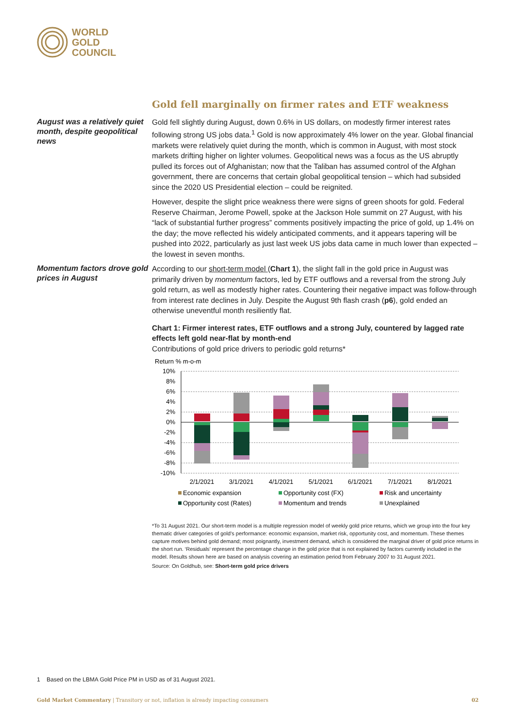WORLD
GOLD
COUNCIL
Gold fell marginally on firmer rates and ETF weakness
August was a relatively quiet month, despite geopolitical news
Gold fell slightly during August, down 0.6% in US dollars, on modestly firmer interest rates following strong US jobs data.<sup>1</sup> Gold is now approximately 4% lower on the year. Global financial markets were relatively quiet during the month, which is common in August, with most stock markets drifting higher on lighter volumes. Geopolitical news was a focus as the US abruptly pulled its forces out of Afghanistan; now that the Taliban has assumed control of the Afghan government, there are concerns that certain global geopolitical tension – which had subsided since the 2020 US Presidential election – could be reignited.
However, despite the slight price weakness there were signs of green shoots for gold. Federal Reserve Chairman, Jerome Powell, spoke at the Jackson Hole summit on 27 August, with his “lack of substantial further progress” comments positively impacting the price of gold, up 1.4% on the day; the move reflected his widely anticipated comments, and it appears tapering will be pushed into 2022, particularly as just last week US jobs data came in much lower than expected – the lowest in seven months.
Momentum factors drove gold prices in August
According to our short-term model (Chart 1), the slight fall in the gold price in August was primarily driven by momentum factors, led by ETF outflows and a reversal from the strong July gold return, as well as modestly higher rates. Countering their negative impact was follow-through from interest rate declines in July. Despite the August 9th flash crash (p6), gold ended an otherwise uneventful month resiliently flat.
Chart 1: Firmer interest rates, ETF outflows and a strong July, countered by lagged rate effects left gold near-flat by month-end
Contributions of gold price drivers to periodic gold returns*
Return % m-o-m
10%
8%
6%
4%
2%
0%
-2%
-4%
-6%
-8%
-10%
2/1/2021
3/1/2021
4/1/2021
5/1/2021
6/1/2021
7/1/2021
8/1/2021
Economic expansion
Opportunity cost (FX)
Risk and uncertainty
Opportunity cost (Rates)
Momentum and trends
Unexplained
*To 31 August 2021. Our short-term model is a multiple regression model of weekly gold price returns, which we group into the four key thematic driver categories of gold’s performance: economic expansion, market risk, opportunity cost, and momentum. These themes capture motives behind gold demand; most poignantly, investment demand, which is considered the marginal driver of gold price returns in the short run. ‘Residuals’ represent the percentage change in the gold price that is not explained by factors currently included in the model. Results shown here are based on analysis covering an estimation period from February 2007 to 31 August 2021.
Source: On Goldhub, see: Short-term gold price drivers
1 Based on the LBMA Gold Price PM in USD as of 31 August 2021.
Gold Market Commentary | Transitory or not, inflation is already impacting consumers 02